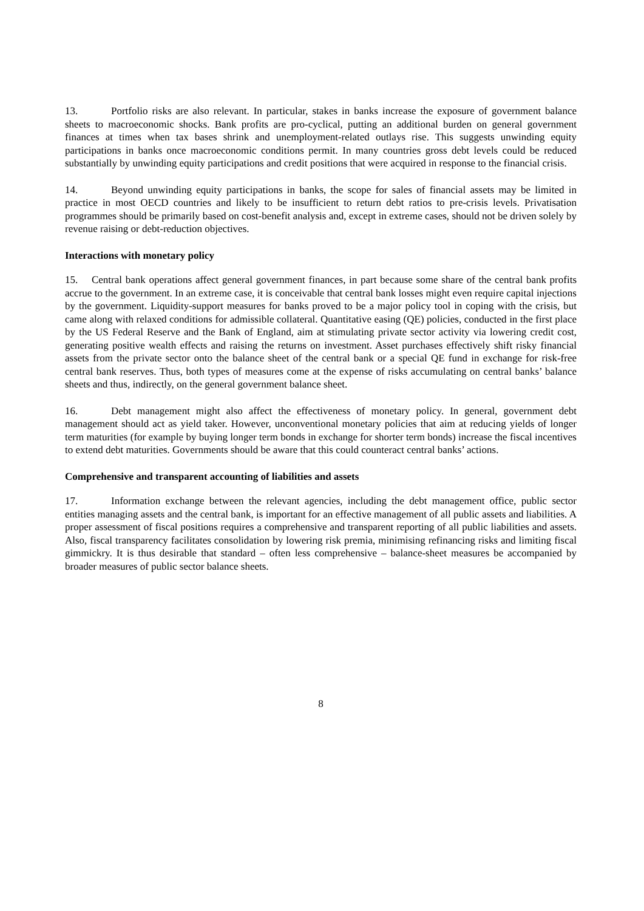13. Portfolio risks are also relevant. In particular, stakes in banks increase the exposure of government balance sheets to macroeconomic shocks. Bank profits are pro-cyclical, putting an additional burden on general government finances at times when tax bases shrink and unemployment-related outlays rise. This suggests unwinding equity participations in banks once macroeconomic conditions permit. In many countries gross debt levels could be reduced substantially by unwinding equity participations and credit positions that were acquired in response to the financial crisis.
14. Beyond unwinding equity participations in banks, the scope for sales of financial assets may be limited in practice in most OECD countries and likely to be insufficient to return debt ratios to pre-crisis levels. Privatisation programmes should be primarily based on cost-benefit analysis and, except in extreme cases, should not be driven solely by revenue raising or debt-reduction objectives.
Interactions with monetary policy
15. Central bank operations affect general government finances, in part because some share of the central bank profits accrue to the government. In an extreme case, it is conceivable that central bank losses might even require capital injections by the government. Liquidity-support measures for banks proved to be a major policy tool in coping with the crisis, but came along with relaxed conditions for admissible collateral. Quantitative easing (QE) policies, conducted in the first place by the US Federal Reserve and the Bank of England, aim at stimulating private sector activity via lowering credit cost, generating positive wealth effects and raising the returns on investment. Asset purchases effectively shift risky financial assets from the private sector onto the balance sheet of the central bank or a special QE fund in exchange for risk-free central bank reserves. Thus, both types of measures come at the expense of risks accumulating on central banks’ balance sheets and thus, indirectly, on the general government balance sheet.
16. Debt management might also affect the effectiveness of monetary policy. In general, government debt management should act as yield taker. However, unconventional monetary policies that aim at reducing yields of longer term maturities (for example by buying longer term bonds in exchange for shorter term bonds) increase the fiscal incentives to extend debt maturities. Governments should be aware that this could counteract central banks’ actions.
Comprehensive and transparent accounting of liabilities and assets
17. Information exchange between the relevant agencies, including the debt management office, public sector entities managing assets and the central bank, is important for an effective management of all public assets and liabilities. A proper assessment of fiscal positions requires a comprehensive and transparent reporting of all public liabilities and assets. Also, fiscal transparency facilitates consolidation by lowering risk premia, minimising refinancing risks and limiting fiscal gimmickry. It is thus desirable that standard – often less comprehensive – balance-sheet measures be accompanied by broader measures of public sector balance sheets.
8